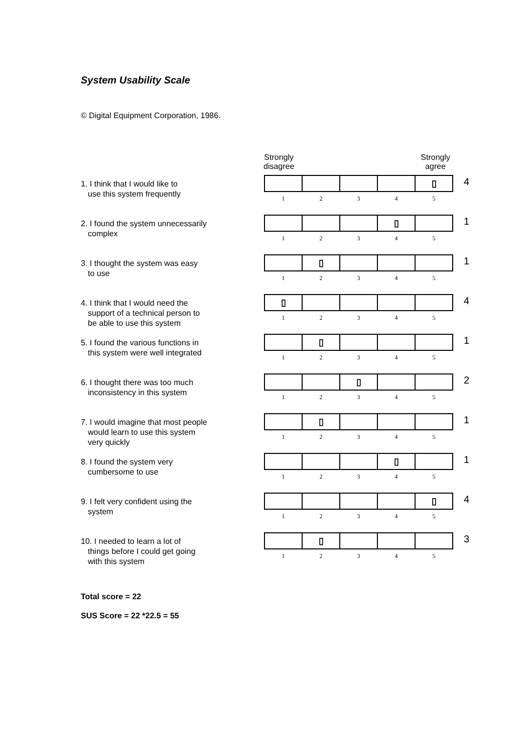System Usability Scale
© Digital Equipment Corporation, 1986.
Strongly
disagree
Strongly
agree
1. I think that I would like to
use this system frequently
| | | | | ▯ |
| 1 | 2 | 3 | 4 | 5 |
4
2. I found the system unnecessarily
complex
| | | | ▯ | |
| 1 | 2 | 3 | 4 | 5 |
1
3. I thought the system was easy
to use
| | ▯ | | | |
| 1 | 2 | 3 | 4 | 5 |
1
4. I think that I would need the
support of a technical person to
be able to use this system
| ▯ | | | | |
| 1 | 2 | 3 | 4 | 5 |
4
5. I found the various functions in
this system were well integrated
| | ▯ | | | |
| 1 | 2 | 3 | 4 | 5 |
1
6. I thought there was too much
inconsistency in this system
| | | ▯ | | |
| 1 | 2 | 3 | 4 | 5 |
2
7. I would imagine that most people
would learn to use this system
very quickly
| | ▯ | | | |
| 1 | 2 | 3 | 4 | 5 |
1
8. I found the system very
cumbersome to use
| | | | ▯ | |
| 1 | 2 | 3 | 4 | 5 |
1
9. I felt very confident using the
system
| | | | | ▯ |
| 1 | 2 | 3 | 4 | 5 |
4
10. I needed to learn a lot of
things before I could get going
with this system
| | ▯ | | | |
| 1 | 2 | 3 | 4 | 5 |
3
Total score = 22
SUS Score = 22 *22.5 = 55